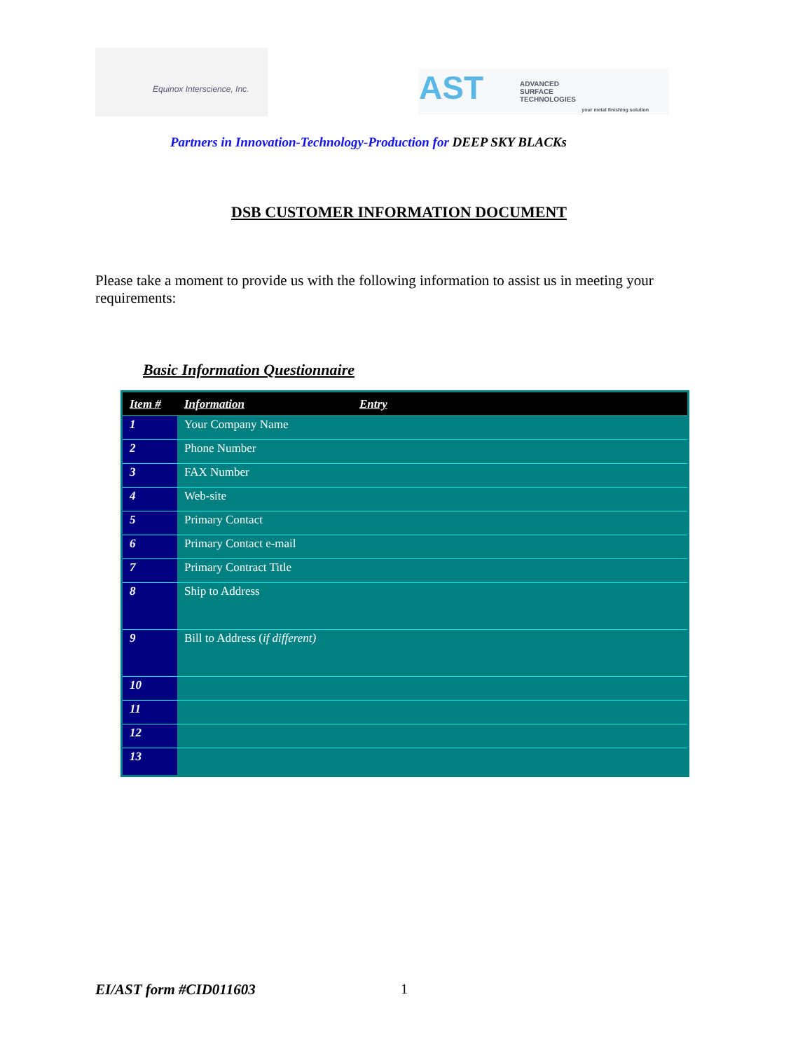Equinox Interscience, Inc.
AST
ADVANCED
SURFACE
TECHNOLOGIES
your metal finishing solution
Partners in Innovation-Technology-Production for DEEP SKY BLACKs
DSB CUSTOMER INFORMATION DOCUMENT
Please take a moment to provide us with the following information to assist us in meeting your requirements:
Basic Information Questionnaire
| Item # | Information | Entry |
| --- | --- | --- |
| 1 | Your Company Name | |
| 2 | Phone Number | |
| 3 | FAX Number | |
| 4 | Web-site | |
| 5 | Primary Contact | |
| 6 | Primary Contact e-mail | |
| 7 | Primary Contract Title | |
| 8 | Ship to Address | |
| 9 | Bill to Address ( if different) | |
| 10 | | |
| 11 | | |
| 12 | | |
| 13 | | |
EI/AST form #CID011603 1